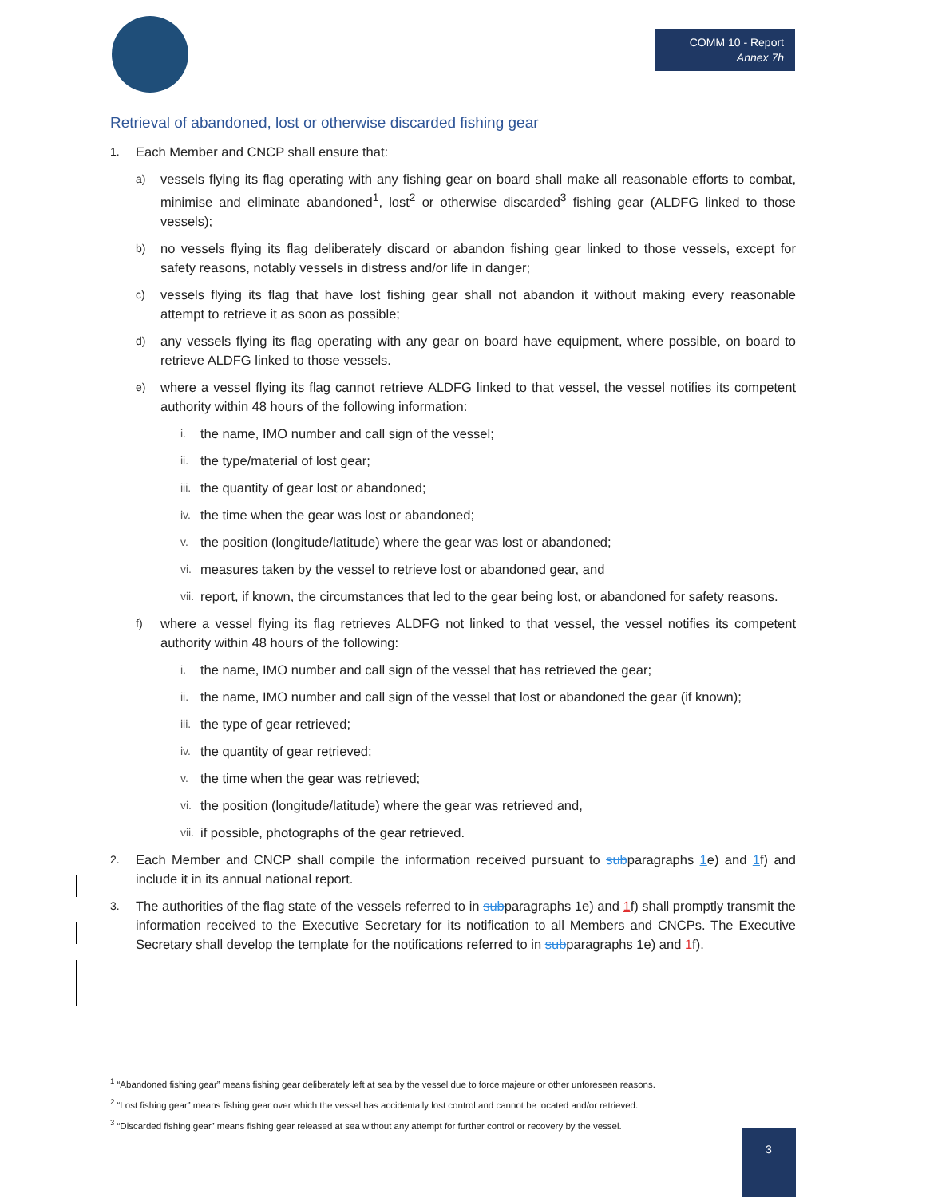COMM 10 - Report
Annex 7h
Retrieval of abandoned, lost or otherwise discarded fishing gear
1. Each Member and CNCP shall ensure that:
a) vessels flying its flag operating with any fishing gear on board shall make all reasonable efforts to combat, minimise and eliminate abandoned<sup>1</sup>, lost<sup>2</sup> or otherwise discarded<sup>3</sup> fishing gear (ALDFG linked to those vessels);
b) no vessels flying its flag deliberately discard or abandon fishing gear linked to those vessels, except for safety reasons, notably vessels in distress and/or life in danger;
c) vessels flying its flag that have lost fishing gear shall not abandon it without making every reasonable attempt to retrieve it as soon as possible;
d) any vessels flying its flag operating with any gear on board have equipment, where possible, on board to retrieve ALDFG linked to those vessels.
e) where a vessel flying its flag cannot retrieve ALDFG linked to that vessel, the vessel notifies its competent authority within 48 hours of the following information:
i. the name, IMO number and call sign of the vessel;
ii. the type/material of lost gear;
iii. the quantity of gear lost or abandoned;
iv. the time when the gear was lost or abandoned;
v. the position (longitude/latitude) where the gear was lost or abandoned;
vi. measures taken by the vessel to retrieve lost or abandoned gear, and
vii. report, if known, the circumstances that led to the gear being lost, or abandoned for safety reasons.
f) where a vessel flying its flag retrieves ALDFG not linked to that vessel, the vessel notifies its competent authority within 48 hours of the following:
i. the name, IMO number and call sign of the vessel that has retrieved the gear;
ii. the name, IMO number and call sign of the vessel that lost or abandoned the gear (if known);
iii. the type of gear retrieved;
iv. the quantity of gear retrieved;
v. the time when the gear was retrieved;
vi. the position (longitude/latitude) where the gear was retrieved and,
vii. if possible, photographs of the gear retrieved.
2. Each Member and CNCP shall compile the information received pursuant to subparagraphs 1e) and 1f) and include it in its annual national report.
3. The authorities of the flag state of the vessels referred to in subparagraphs 1e) and 1f) shall promptly transmit the information received to the Executive Secretary for its notification to all Members and CNCPs. The Executive Secretary shall develop the template for the notifications referred to in subparagraphs 1e) and 1f).
<sup>1</sup> “Abandoned fishing gear” means fishing gear deliberately left at sea by the vessel due to force majeure or other unforeseen reasons.
<sup>2</sup> “Lost fishing gear” means fishing gear over which the vessel has accidentally lost control and cannot be located and/or retrieved.
<sup>3</sup> “Discarded fishing gear” means fishing gear released at sea without any attempt for further control or recovery by the vessel.
3